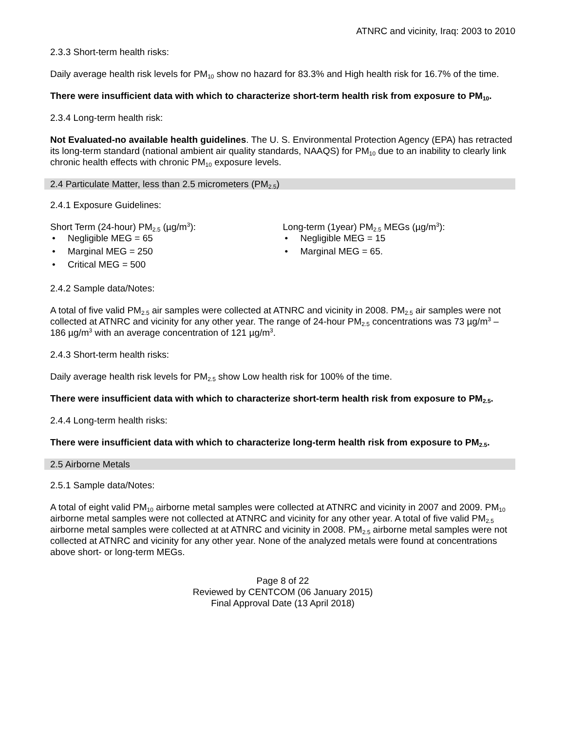ATNRC and vicinity, Iraq: 2003 to 2010
2.3.3 Short-term health risks:
Daily average health risk levels for PM<sub>10</sub> show no hazard for 83.3% and High health risk for 16.7% of the time.
There were insufficient data with which to characterize short-term health risk from exposure to PM<sub>10</sub>.
2.3.4 Long-term health risk:
Not Evaluated-no available health guidelines. The U. S. Environmental Protection Agency (EPA) has retracted its long-term standard (national ambient air quality standards, NAAQS) for PM<sub>10</sub> due to an inability to clearly link chronic health effects with chronic PM<sub>10</sub> exposure levels.
2.4 Particulate Matter, less than 2.5 micrometers (PM<sub>2.5</sub>)
2.4.1 Exposure Guidelines:
Short Term (24-hour) PM<sub>2.5</sub> (µg/m<sup>3</sup>):
• Negligible MEG = 65
• Marginal MEG = 250
• Critical MEG = 500
Long-term (1year) PM<sub>2.5</sub> MEGs (µg/m<sup>3</sup>):
• Negligible MEG = 15
• Marginal MEG = 65.
2.4.2 Sample data/Notes:
A total of five valid PM<sub>2.5</sub> air samples were collected at ATNRC and vicinity in 2008. PM<sub>2.5</sub> air samples were not collected at ATNRC and vicinity for any other year. The range of 24-hour PM<sub>2.5</sub> concentrations was 73 µg/m<sup>3</sup> – 186 µg/m<sup>3</sup> with an average concentration of 121 µg/m<sup>3</sup>.
2.4.3 Short-term health risks:
Daily average health risk levels for PM<sub>2.5</sub> show Low health risk for 100% of the time.
There were insufficient data with which to characterize short-term health risk from exposure to PM<sub>2.5</sub>.
2.4.4 Long-term health risks:
There were insufficient data with which to characterize long-term health risk from exposure to PM<sub>2.5</sub>.
2.5 Airborne Metals
2.5.1 Sample data/Notes:
A total of eight valid PM<sub>10</sub> airborne metal samples were collected at ATNRC and vicinity in 2007 and 2009. PM<sub>10</sub> airborne metal samples were not collected at ATNRC and vicinity for any other year. A total of five valid PM<sub>2.5</sub> airborne metal samples were collected at at ATNRC and vicinity in 2008. PM<sub>2.5</sub> airborne metal samples were not collected at ATNRC and vicinity for any other year. None of the analyzed metals were found at concentrations above short- or long-term MEGs.
Page 8 of 22
Reviewed by CENTCOM (06 January 2015)
Final Approval Date (13 April 2018)